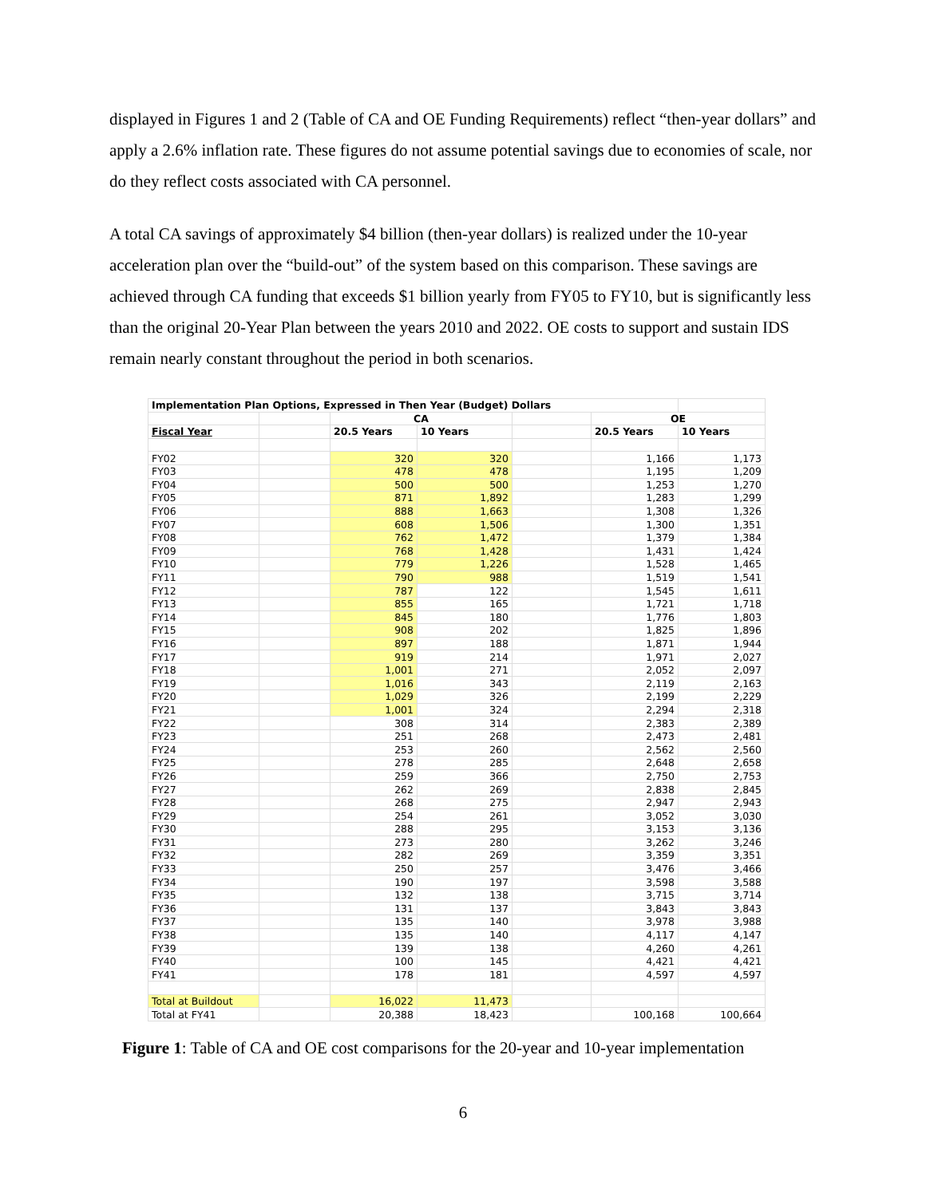displayed in Figures 1 and 2 (Table of CA and OE Funding Requirements) reflect “then-year dollars” and apply a 2.6% inflation rate. These figures do not assume potential savings due to economies of scale, nor do they reflect costs associated with CA personnel.
A total CA savings of approximately $4 billion (then-year dollars) is realized under the 10-year acceleration plan over the “build-out” of the system based on this comparison. These savings are achieved through CA funding that exceeds $1 billion yearly from FY05 to FY10, but is significantly less than the original 20-Year Plan between the years 2010 and 2022. OE costs to support and sustain IDS remain nearly constant throughout the period in both scenarios.
| Implementation Plan Options, Expressed in Then Year (Budget) Dollars | | | | | | |
| | | CA | | | OE | |
| Fiscal Year | | 20.5 Years | 10 Years | | 20.5 Years | 10 Years |
| FY02 | | 320 | 320 | | 1,166 | 1,173 |
| FY03 | | 478 | 478 | | 1,195 | 1,209 |
| FY04 | | 500 | 500 | | 1,253 | 1,270 |
| FY05 | | 871 | 1,892 | | 1,283 | 1,299 |
| FY06 | | 888 | 1,663 | | 1,308 | 1,326 |
| FY07 | | 608 | 1,506 | | 1,300 | 1,351 |
| FY08 | | 762 | 1,472 | | 1,379 | 1,384 |
| FY09 | | 768 | 1,428 | | 1,431 | 1,424 |
| FY10 | | 779 | 1,226 | | 1,528 | 1,465 |
| FY11 | | 790 | 988 | | 1,519 | 1,541 |
| FY12 | | 787 | 122 | | 1,545 | 1,611 |
| FY13 | | 855 | 165 | | 1,721 | 1,718 |
| FY14 | | 845 | 180 | | 1,776 | 1,803 |
| FY15 | | 908 | 202 | | 1,825 | 1,896 |
| FY16 | | 897 | 188 | | 1,871 | 1,944 |
| FY17 | | 919 | 214 | | 1,971 | 2,027 |
| FY18 | | 1,001 | 271 | | 2,052 | 2,097 |
| FY19 | | 1,016 | 343 | | 2,119 | 2,163 |
| FY20 | | 1,029 | 326 | | 2,199 | 2,229 |
| FY21 | | 1,001 | 324 | | 2,294 | 2,318 |
| FY22 | | 308 | 314 | | 2,383 | 2,389 |
| FY23 | | 251 | 268 | | 2,473 | 2,481 |
| FY24 | | 253 | 260 | | 2,562 | 2,560 |
| FY25 | | 278 | 285 | | 2,648 | 2,658 |
| FY26 | | 259 | 366 | | 2,750 | 2,753 |
| FY27 | | 262 | 269 | | 2,838 | 2,845 |
| FY28 | | 268 | 275 | | 2,947 | 2,943 |
| FY29 | | 254 | 261 | | 3,052 | 3,030 |
| FY30 | | 288 | 295 | | 3,153 | 3,136 |
| FY31 | | 273 | 280 | | 3,262 | 3,246 |
| FY32 | | 282 | 269 | | 3,359 | 3,351 |
| FY33 | | 250 | 257 | | 3,476 | 3,466 |
| FY34 | | 190 | 197 | | 3,598 | 3,588 |
| FY35 | | 132 | 138 | | 3,715 | 3,714 |
| FY36 | | 131 | 137 | | 3,843 | 3,843 |
| FY37 | | 135 | 140 | | 3,978 | 3,988 |
| FY38 | | 135 | 140 | | 4,117 | 4,147 |
| FY39 | | 139 | 138 | | 4,260 | 4,261 |
| FY40 | | 100 | 145 | | 4,421 | 4,421 |
| FY41 | | 178 | 181 | | 4,597 | 4,597 |
| Total at Buildout | | 16,022 | 11,473 | | | |
| Total at FY41 | | 20,388 | 18,423 | | 100,168 | 100,664 |
Figure 1: Table of CA and OE cost comparisons for the 20-year and 10-year implementation
6